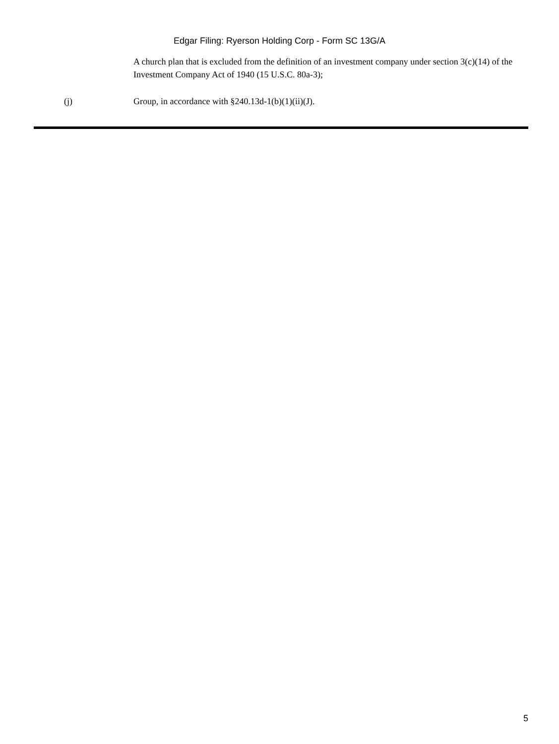Edgar Filing: Ryerson Holding Corp - Form SC 13G/A
A church plan that is excluded from the definition of an investment company under section 3(c)(14) of the Investment Company Act of 1940 (15 U.S.C. 80a-3);
(j) Group, in accordance with §240.13d-1(b)(1)(ii)(J).
5